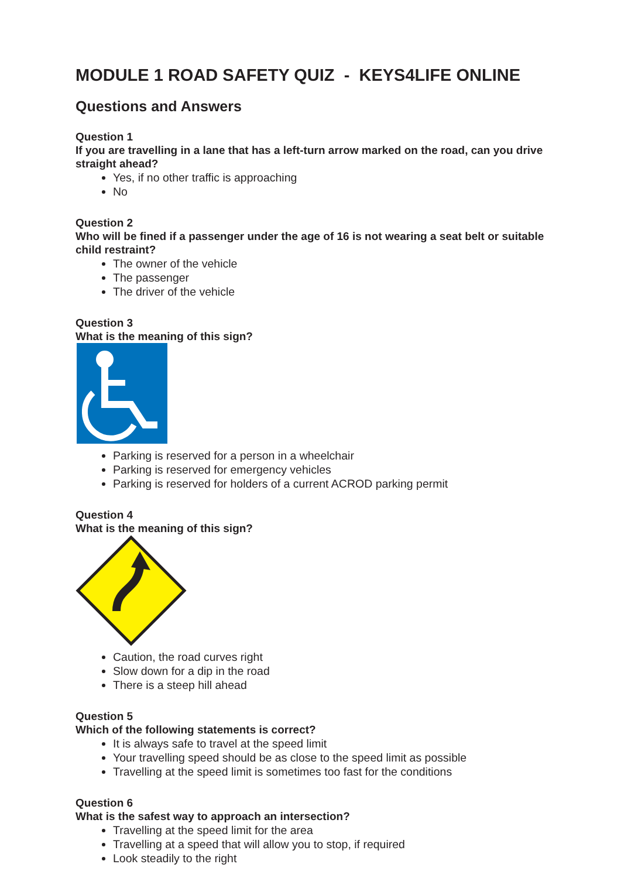MODULE 1 ROAD SAFETY QUIZ - KEYS4LIFE ONLINE
Questions and Answers
Question 1
If you are travelling in a lane that has a left-turn arrow marked on the road, can you drive straight ahead?
Yes, if no other traffic is approaching
No
Question 2
Who will be fined if a passenger under the age of 16 is not wearing a seat belt or suitable child restraint?
The owner of the vehicle
The passenger
The driver of the vehicle
Question 3
What is the meaning of this sign?
Parking is reserved for a person in a wheelchair
Parking is reserved for emergency vehicles
Parking is reserved for holders of a current ACROD parking permit
Question 4
What is the meaning of this sign?
Caution, the road curves right
Slow down for a dip in the road
There is a steep hill ahead
Question 5
Which of the following statements is correct?
It is always safe to travel at the speed limit
Your travelling speed should be as close to the speed limit as possible
Travelling at the speed limit is sometimes too fast for the conditions
Question 6
What is the safest way to approach an intersection?
Travelling at the speed limit for the area
Travelling at a speed that will allow you to stop, if required
Look steadily to the right